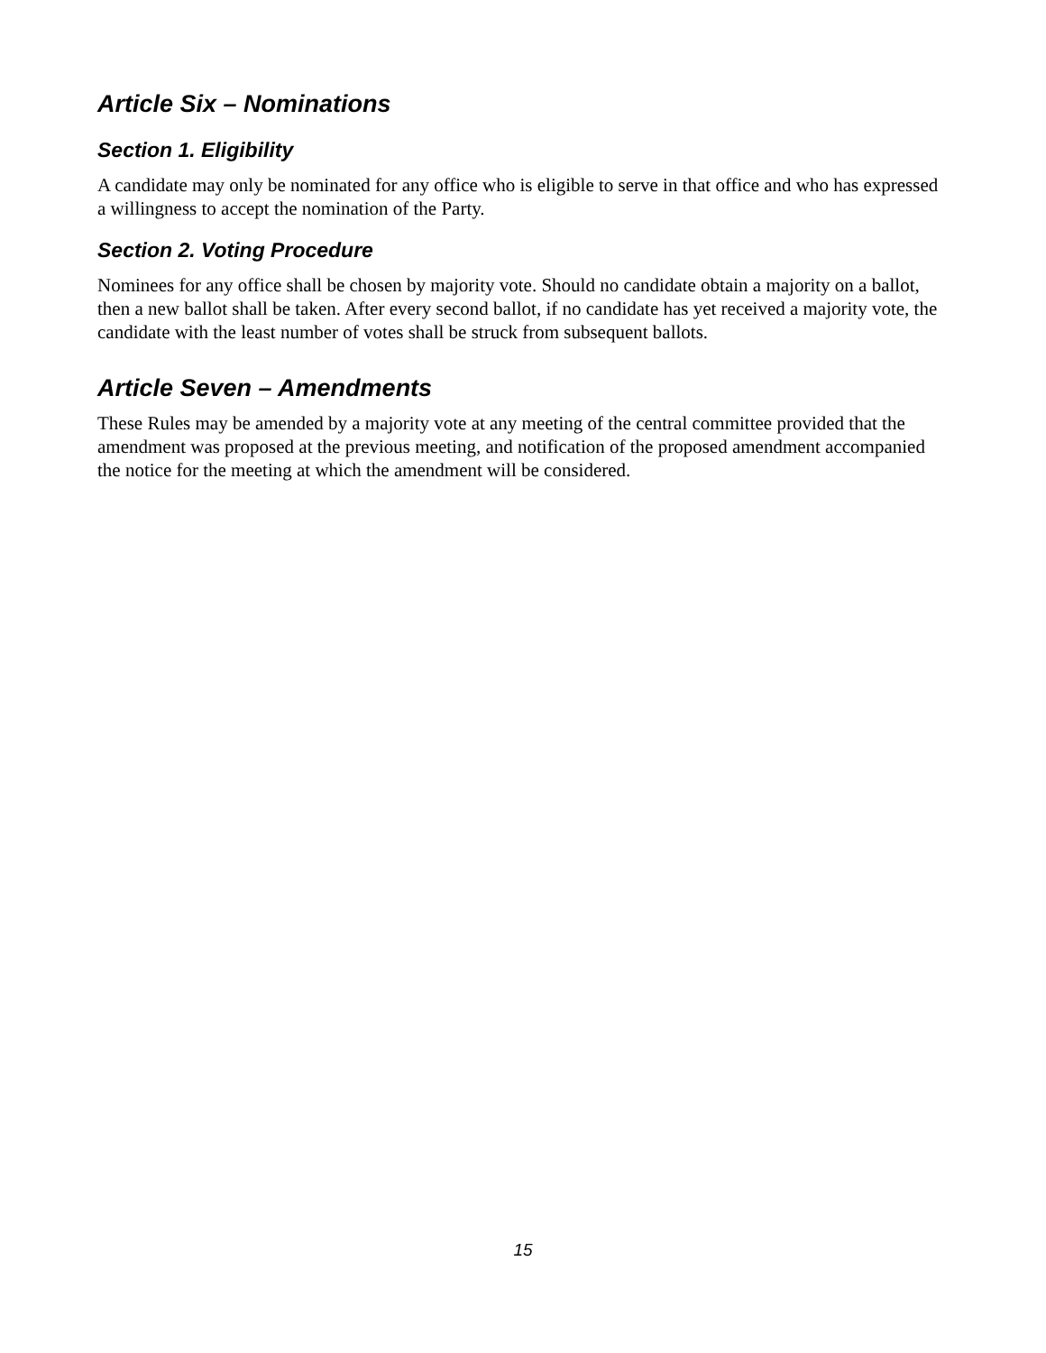Article Six – Nominations
Section 1. Eligibility
A candidate may only be nominated for any office who is eligible to serve in that office and who has expressed a willingness to accept the nomination of the Party.
Section 2. Voting Procedure
Nominees for any office shall be chosen by majority vote. Should no candidate obtain a majority on a ballot, then a new ballot shall be taken. After every second ballot, if no candidate has yet received a majority vote, the candidate with the least number of votes shall be struck from subsequent ballots.
Article Seven – Amendments
These Rules may be amended by a majority vote at any meeting of the central committee provided that the amendment was proposed at the previous meeting, and notification of the proposed amendment accompanied the notice for the meeting at which the amendment will be considered.
15